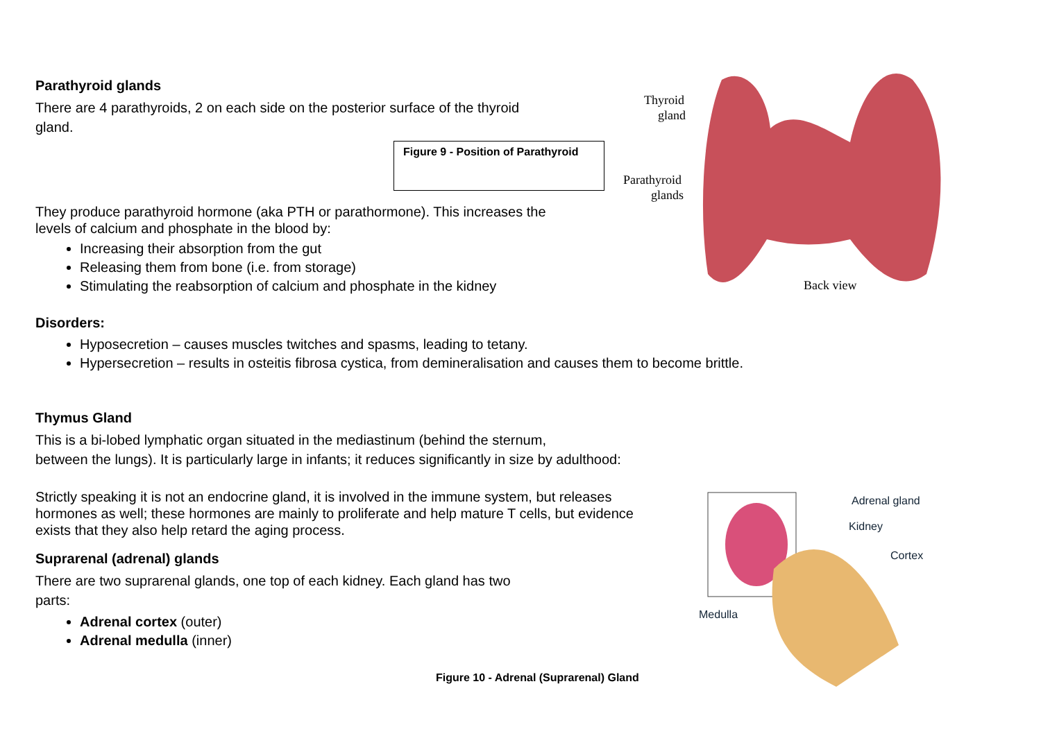Thyroid
gland
Parathyroid
glands
Back view
Adrenal gland
Kidney
Cortex
Medulla
Parathyroid glands
There are 4 parathyroids, 2 on each side on the posterior surface of the thyroid
gland.
Figure 9 - Position of Parathyroid
They produce parathyroid hormone (aka PTH or parathormone). This increases the
levels of calcium and phosphate in the blood by:
Increasing their absorption from the gut
Releasing them from bone (i.e. from storage)
Stimulating the reabsorption of calcium and phosphate in the kidney
Disorders:
Hyposecretion – causes muscles twitches and spasms, leading to tetany.
Hypersecretion – results in osteitis fibrosa cystica, from demineralisation and causes them to become brittle.
Thymus Gland
This is a bi-lobed lymphatic organ situated in the mediastinum (behind the sternum,
between the lungs). It is particularly large in infants; it reduces significantly in size by adulthood:
Strictly speaking it is not an endocrine gland, it is involved in the immune system, but releases
hormones as well; these hormones are mainly to proliferate and help mature T cells, but evidence
exists that they also help retard the aging process.
Suprarenal (adrenal) glands
There are two suprarenal glands, one top of each kidney. Each gland has two
parts:
Adrenal cortex (outer)
Adrenal medulla (inner)
Figure 10 - Adrenal (Suprarenal) Gland